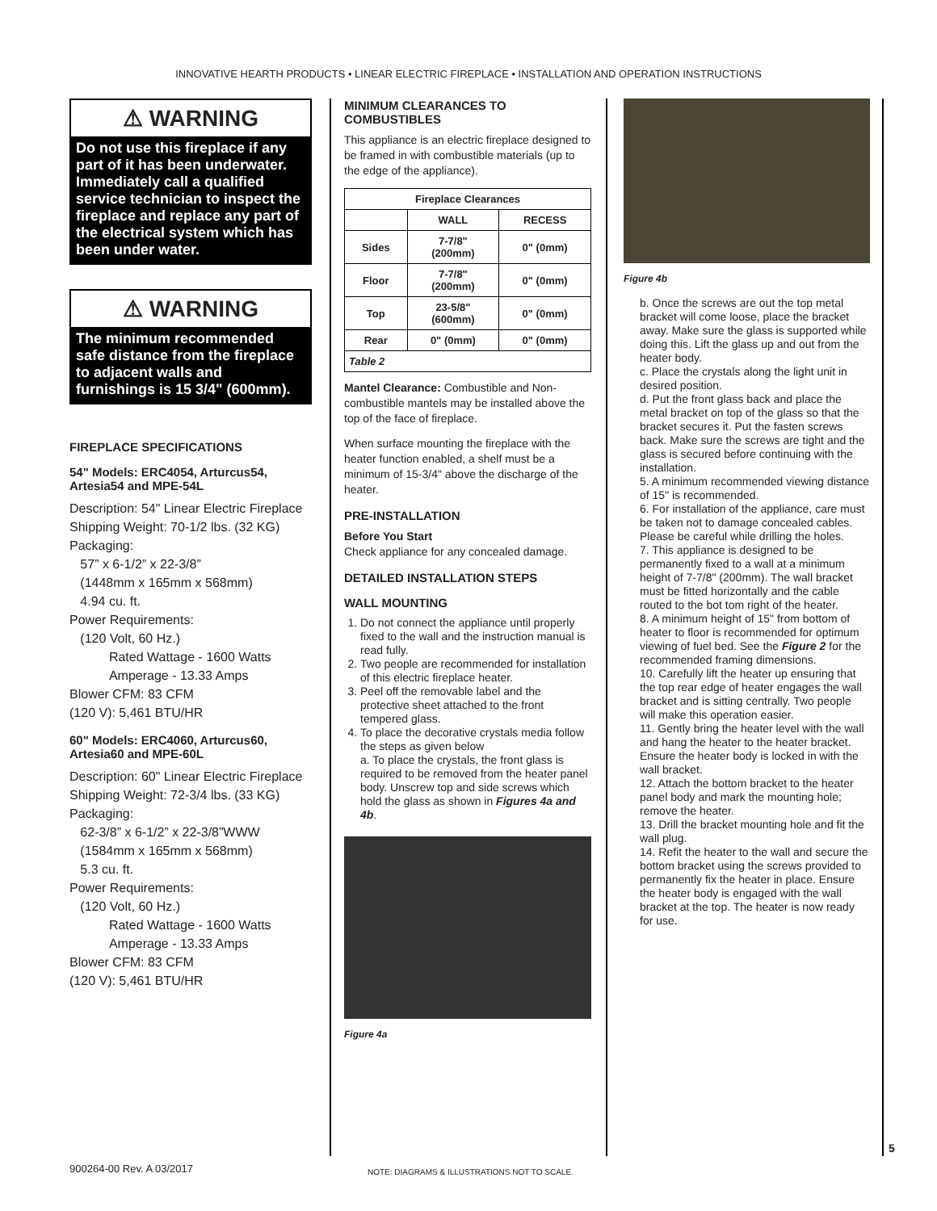INNOVATIVE HEARTH PRODUCTS • LINEAR ELECTRIC FIREPLACE • INSTALLATION AND OPERATION INSTRUCTIONS
⚠ WARNING
Do not use this fireplace if any part of it has been underwater. Immediately call a qualified service technician to inspect the fireplace and replace any part of the electrical system which has been under water.
⚠ WARNING
The minimum recommended safe distance from the fireplace to adjacent walls and furnishings is 15 3/4" (600mm).
FIREPLACE SPECIFICATIONS
54" Models: ERC4054, Arturcus54, Artesia54 and MPE-54L
Description: 54" Linear Electric Fireplace
Shipping Weight: 70-1/2 lbs. (32 KG)
Packaging:
57” x 6-1/2” x 22-3/8”
(1448mm x 165mm x 568mm)
4.94 cu. ft.
Power Requirements:
(120 Volt, 60 Hz.)
Rated Wattage - 1600 Watts
Amperage - 13.33 Amps
Blower CFM: 83 CFM
(120 V): 5,461 BTU/HR
60" Models: ERC4060, Arturcus60, Artesia60 and MPE-60L
Description: 60" Linear Electric Fireplace
Shipping Weight: 72-3/4 lbs. (33 KG)
Packaging:
62-3/8” x 6-1/2” x 22-3/8”WWW
(1584mm x 165mm x 568mm)
5.3 cu. ft.
Power Requirements:
(120 Volt, 60 Hz.)
Rated Wattage - 1600 Watts
Amperage - 13.33 Amps
Blower CFM: 83 CFM
(120 V): 5,461 BTU/HR
MINIMUM CLEARANCES TO COMBUSTIBLES
This appliance is an electric fireplace designed to be framed in with combustible materials (up to the edge of the appliance).
| Fireplace Clearances | | |
| --- | --- | --- |
| | WALL | RECESS |
| Sides | 7-7/8" (200mm) | 0" (0mm) |
| Floor | 7-7/8" (200mm) | 0" (0mm) |
| Top | 23-5/8" (600mm) | 0" (0mm) |
| Rear | 0" (0mm) | 0" (0mm) |
| Table 2 | | |
Mantel Clearance: Combustible and Non-combustible mantels may be installed above the top of the face of fireplace.
When surface mounting the fireplace with the heater function enabled, a shelf must be a minimum of 15-3/4" above the discharge of the heater.
PRE-INSTALLATION
Before You Start
Check appliance for any concealed damage.
DETAILED INSTALLATION STEPS
WALL MOUNTING
1. Do not connect the appliance until properly fixed to the wall and the instruction manual is read fully.
2. Two people are recommended for installation of this electric fireplace heater.
3. Peel off the removable label and the protective sheet attached to the front tempered glass.
4. To place the decorative crystals media follow the steps as given below
a. To place the crystals, the front glass is required to be removed from the heater panel body. Unscrew top and side screws which hold the glass as shown in Figures 4a and 4b.
Figure 4a
Figure 4b
b. Once the screws are out the top metal bracket will come loose, place the bracket away. Make sure the glass is supported while doing this. Lift the glass up and out from the heater body.
c. Place the crystals along the light unit in desired position.
d. Put the front glass back and place the metal bracket on top of the glass so that the bracket secures it. Put the fasten screws back. Make sure the screws are tight and the glass is secured before continuing with the installation.
5. A minimum recommended viewing distance of 15" is recommended.
6. For installation of the appliance, care must be taken not to damage concealed cables. Please be careful while drilling the holes.
7. This appliance is designed to be permanently fixed to a wall at a minimum height of 7-7/8" (200mm). The wall bracket must be fitted horizontally and the cable routed to the bot tom right of the heater.
8. A minimum height of 15" from bottom of heater to floor is recommended for optimum viewing of fuel bed. See the Figure 2 for the recommended framing dimensions.
10. Carefully lift the heater up ensuring that the top rear edge of heater engages the wall bracket and is sitting centrally. Two people will make this operation easier.
11. Gently bring the heater level with the wall and hang the heater to the heater bracket. Ensure the heater body is locked in with the wall bracket.
12. Attach the bottom bracket to the heater panel body and mark the mounting hole; remove the heater.
13. Drill the bracket mounting hole and fit the wall plug.
14. Refit the heater to the wall and secure the bottom bracket using the screws provided to permanently fix the heater in place. Ensure the heater body is engaged with the wall bracket at the top. The heater is now ready for use.
900264-00 Rev. A 03/2017
NOTE: DIAGRAMS & ILLUSTRATIONS NOT TO SCALE.
5